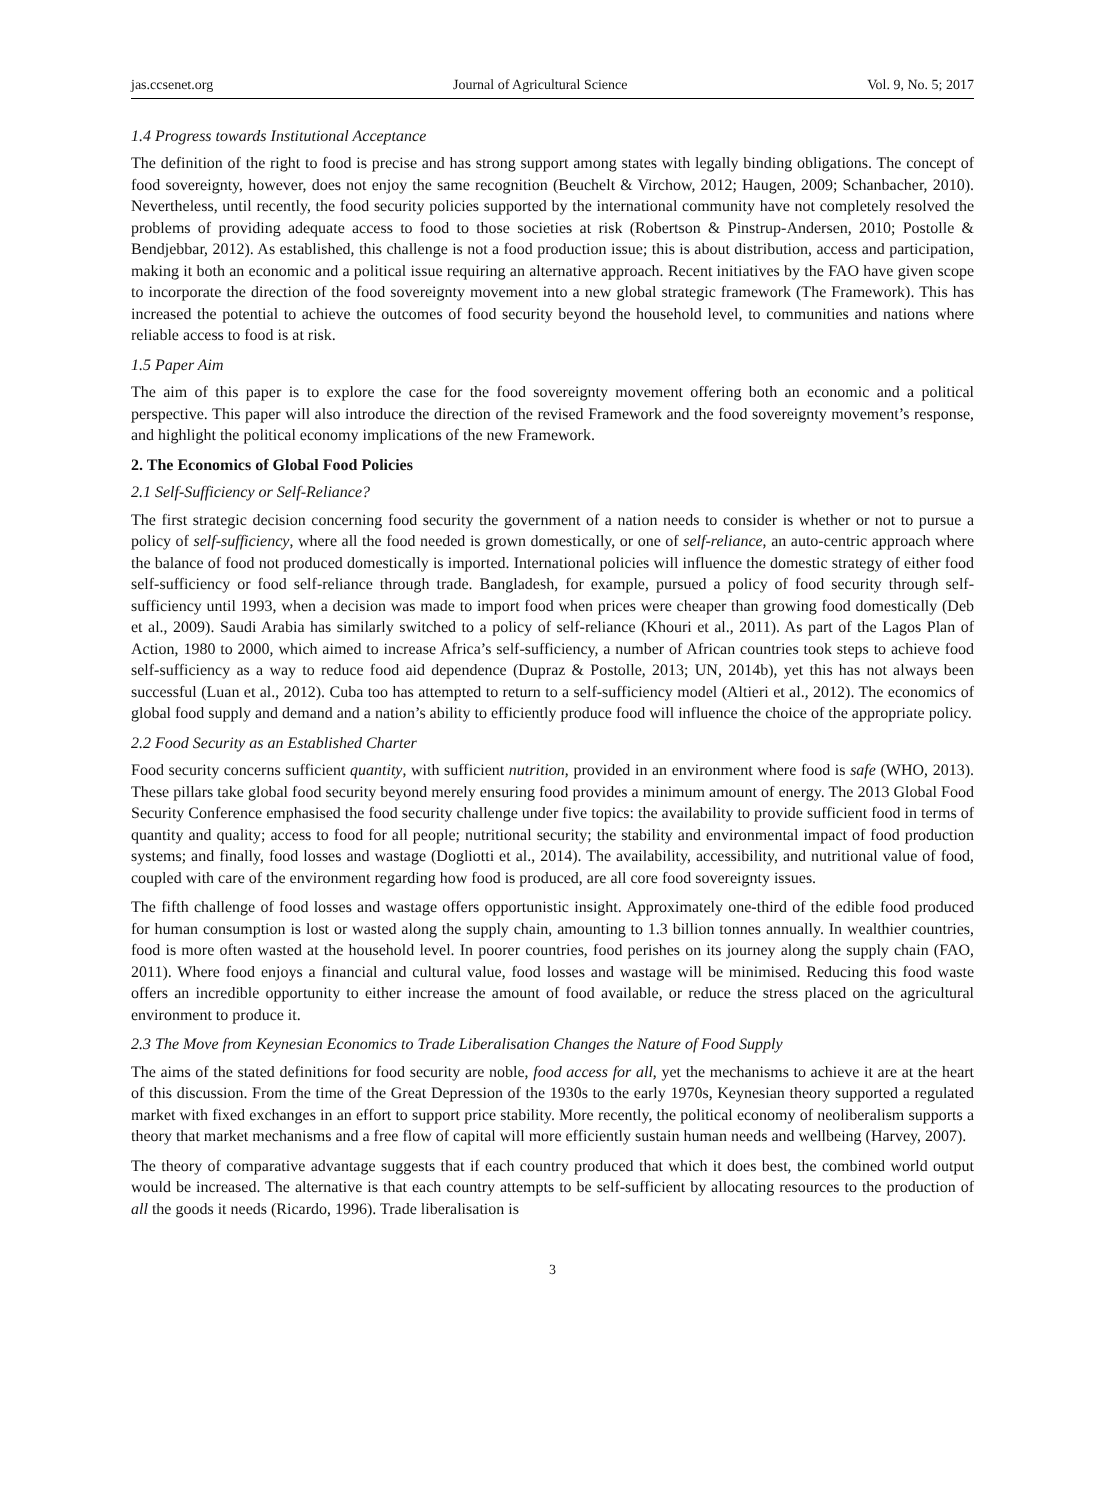jas.ccsenet.org Journal of Agricultural Science Vol. 9, No. 5; 2017
1.4 Progress towards Institutional Acceptance
The definition of the right to food is precise and has strong support among states with legally binding obligations. The concept of food sovereignty, however, does not enjoy the same recognition (Beuchelt & Virchow, 2012; Haugen, 2009; Schanbacher, 2010). Nevertheless, until recently, the food security policies supported by the international community have not completely resolved the problems of providing adequate access to food to those societies at risk (Robertson & Pinstrup-Andersen, 2010; Postolle & Bendjebbar, 2012). As established, this challenge is not a food production issue; this is about distribution, access and participation, making it both an economic and a political issue requiring an alternative approach. Recent initiatives by the FAO have given scope to incorporate the direction of the food sovereignty movement into a new global strategic framework (The Framework). This has increased the potential to achieve the outcomes of food security beyond the household level, to communities and nations where reliable access to food is at risk.
1.5 Paper Aim
The aim of this paper is to explore the case for the food sovereignty movement offering both an economic and a political perspective. This paper will also introduce the direction of the revised Framework and the food sovereignty movement’s response, and highlight the political economy implications of the new Framework.
2. The Economics of Global Food Policies
2.1 Self-Sufficiency or Self-Reliance?
The first strategic decision concerning food security the government of a nation needs to consider is whether or not to pursue a policy of self-sufficiency, where all the food needed is grown domestically, or one of self-reliance, an auto-centric approach where the balance of food not produced domestically is imported. International policies will influence the domestic strategy of either food self-sufficiency or food self-reliance through trade. Bangladesh, for example, pursued a policy of food security through self-sufficiency until 1993, when a decision was made to import food when prices were cheaper than growing food domestically (Deb et al., 2009). Saudi Arabia has similarly switched to a policy of self-reliance (Khouri et al., 2011). As part of the Lagos Plan of Action, 1980 to 2000, which aimed to increase Africa’s self-sufficiency, a number of African countries took steps to achieve food self-sufficiency as a way to reduce food aid dependence (Dupraz & Postolle, 2013; UN, 2014b), yet this has not always been successful (Luan et al., 2012). Cuba too has attempted to return to a self-sufficiency model (Altieri et al., 2012). The economics of global food supply and demand and a nation’s ability to efficiently produce food will influence the choice of the appropriate policy.
2.2 Food Security as an Established Charter
Food security concerns sufficient quantity, with sufficient nutrition, provided in an environment where food is safe (WHO, 2013). These pillars take global food security beyond merely ensuring food provides a minimum amount of energy. The 2013 Global Food Security Conference emphasised the food security challenge under five topics: the availability to provide sufficient food in terms of quantity and quality; access to food for all people; nutritional security; the stability and environmental impact of food production systems; and finally, food losses and wastage (Dogliotti et al., 2014). The availability, accessibility, and nutritional value of food, coupled with care of the environment regarding how food is produced, are all core food sovereignty issues.
The fifth challenge of food losses and wastage offers opportunistic insight. Approximately one-third of the edible food produced for human consumption is lost or wasted along the supply chain, amounting to 1.3 billion tonnes annually. In wealthier countries, food is more often wasted at the household level. In poorer countries, food perishes on its journey along the supply chain (FAO, 2011). Where food enjoys a financial and cultural value, food losses and wastage will be minimised. Reducing this food waste offers an incredible opportunity to either increase the amount of food available, or reduce the stress placed on the agricultural environment to produce it.
2.3 The Move from Keynesian Economics to Trade Liberalisation Changes the Nature of Food Supply
The aims of the stated definitions for food security are noble, food access for all, yet the mechanisms to achieve it are at the heart of this discussion. From the time of the Great Depression of the 1930s to the early 1970s, Keynesian theory supported a regulated market with fixed exchanges in an effort to support price stability. More recently, the political economy of neoliberalism supports a theory that market mechanisms and a free flow of capital will more efficiently sustain human needs and wellbeing (Harvey, 2007).
The theory of comparative advantage suggests that if each country produced that which it does best, the combined world output would be increased. The alternative is that each country attempts to be self-sufficient by allocating resources to the production of all the goods it needs (Ricardo, 1996). Trade liberalisation is
3